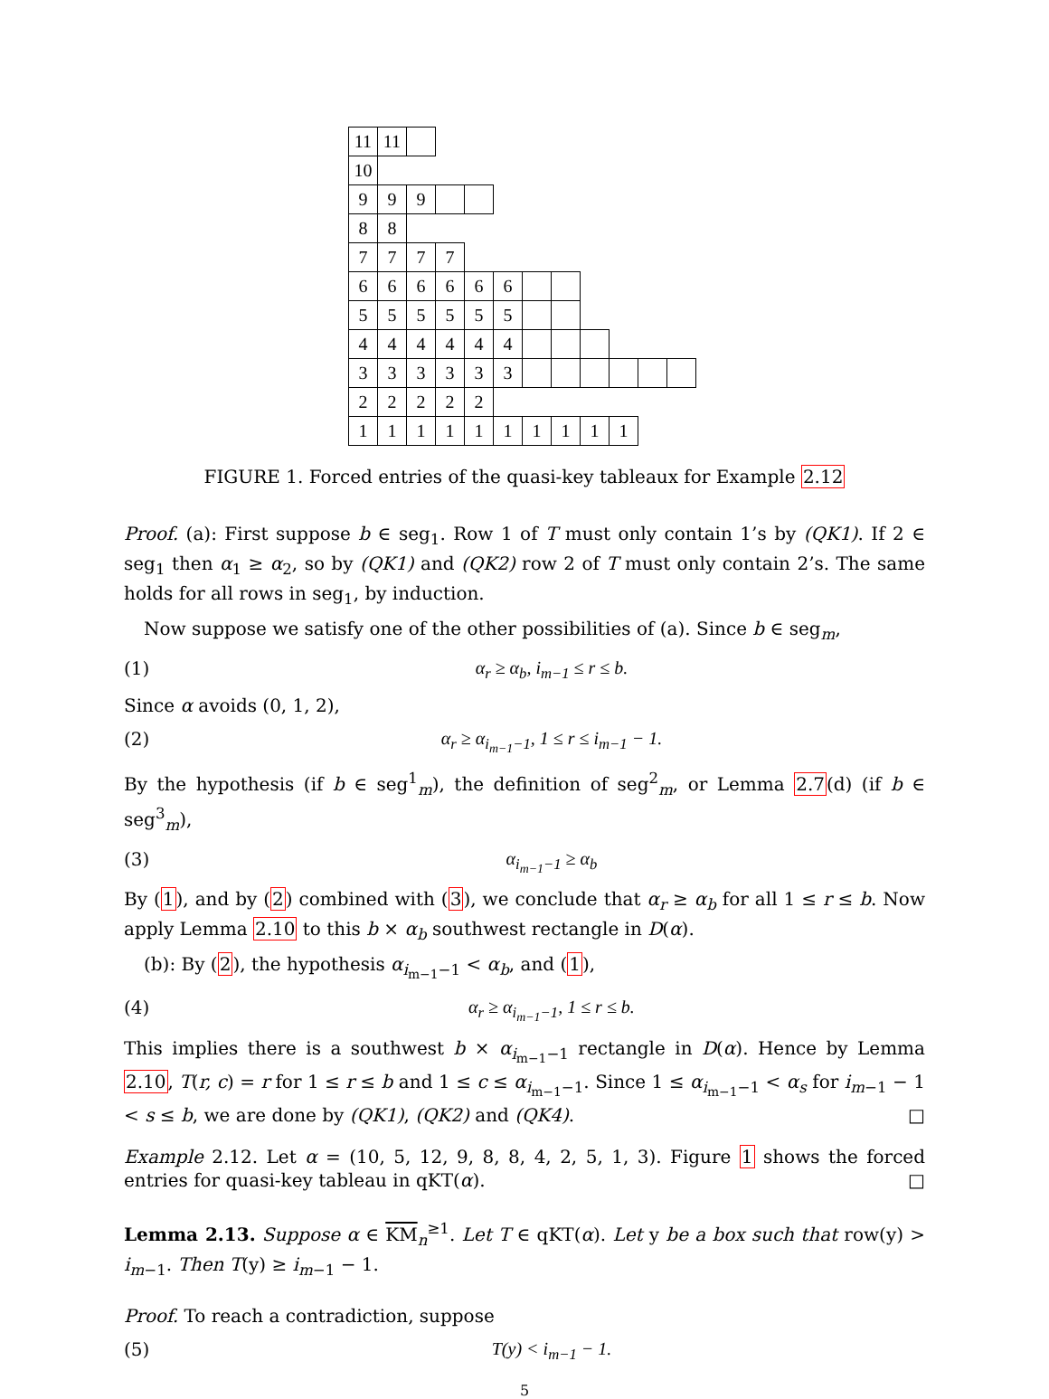| 11 | 11 | | | | | | | | | | |
| 10 | | | | | | | | | | | |
| 9 | 9 | 9 | | | | | | | | | |
| 8 | 8 | | | | | | | | | | |
| 7 | 7 | 7 | 7 | | | | | | | | |
| 6 | 6 | 6 | 6 | 6 | 6 | | | | | | |
| 5 | 5 | 5 | 5 | 5 | 5 | | | | | | |
| 4 | 4 | 4 | 4 | 4 | 4 | | | | | | |
| 3 | 3 | 3 | 3 | 3 | 3 | | | | | | |
| 2 | 2 | 2 | 2 | 2 | | | | | | | |
| 1 | 1 | 1 | 1 | 1 | 1 | 1 | 1 | 1 | 1 | | |
FIGURE 1. Forced entries of the quasi-key tableaux for Example 2.12
Proof. (a): First suppose b ∈ seg<sub>1</sub>. Row 1 of T must only contain 1’s by (QK1). If 2 ∈ seg<sub>1</sub> then α<sub>1</sub> ≥ α<sub>2</sub>, so by (QK1) and (QK2) row 2 of T must only contain 2’s. The same holds for all rows in seg<sub>1</sub>, by induction.
Now suppose we satisfy one of the other possibilities of (a). Since b ∈ seg<sub>m</sub>,
(1) α<sub>r</sub> ≥ α<sub>b</sub>, i<sub>m−1</sub> ≤ r ≤ b.
Since α avoids (0, 1, 2),
(2) α<sub>r</sub> ≥ α<sub>i<sub>m−1</sub>−1</sub>, 1 ≤ r ≤ i<sub>m−1</sub> − 1.
By the hypothesis (if b ∈ seg<sup>1</sup><sub>m</sub>), the definition of seg<sup>2</sup><sub>m</sub>, or Lemma 2.7(d) (if b ∈ seg<sup>3</sup><sub>m</sub>),
(3) α<sub>i<sub>m−1</sub>−1</sub> ≥ α<sub>b</sub>
By (1), and by (2) combined with (3), we conclude that α<sub>r</sub> ≥ α<sub>b</sub> for all 1 ≤ r ≤ b. Now apply Lemma 2.10 to this b × α<sub>b</sub> southwest rectangle in D(α).
(b): By (2), the hypothesis α<sub>i<sub>m−1</sub>−1</sub> < α<sub>b</sub>, and (1),
(4) α<sub>r</sub> ≥ α<sub>i<sub>m−1</sub>−1</sub>, 1 ≤ r ≤ b.
This implies there is a southwest b × α<sub>i<sub>m−1</sub>−1</sub> rectangle in D(α). Hence by Lemma 2.10, T(r, c) = r for 1 ≤ r ≤ b and 1 ≤ c ≤ α<sub>i<sub>m−1</sub>−1</sub>. Since 1 ≤ α<sub>i<sub>m−1</sub>−1</sub> < α<sub>s</sub> for i<sub>m−1</sub> − 1 < s ≤ b, we are done by (QK1), (QK2) and (QK4). □
Example 2.12. Let α = (10, 5, 12, 9, 8, 8, 4, 2, 5, 1, 3). Figure 1 shows the forced entries for quasi-key tableau in qKT(α). □
Lemma 2.13. Suppose α ∈ KM<sub>n</sub><sup>≥1</sup>. Let T ∈ qKT(α). Let y be a box such that row(y) > i<sub>m−1</sub>. Then T(y) ≥ i<sub>m−1</sub> − 1.
Proof. To reach a contradiction, suppose
(5) T(y) < i<sub>m−1</sub> − 1.
5